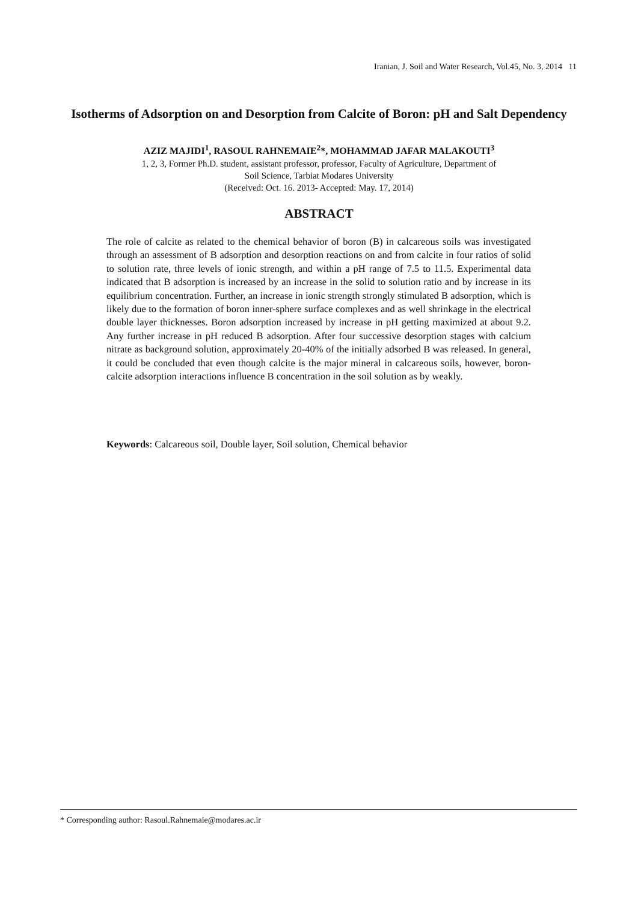Iranian, J. Soil and Water Research, Vol.45, No. 3, 2014 11
Isotherms of Adsorption on and Desorption from Calcite of Boron: pH and Salt Dependency
AZIZ MAJIDI<sup>1</sup>, RASOUL RAHNEMAIE<sup>2</sup>*, MOHAMMAD JAFAR MALAKOUTI<sup>3</sup>
1, 2, 3, Former Ph.D. student, assistant professor, professor, Faculty of Agriculture, Department of
Soil Science, Tarbiat Modares University
(Received: Oct. 16. 2013- Accepted: May. 17, 2014)
ABSTRACT
The role of calcite as related to the chemical behavior of boron (B) in calcareous soils was investigated through an assessment of B adsorption and desorption reactions on and from calcite in four ratios of solid to solution rate, three levels of ionic strength, and within a pH range of 7.5 to 11.5. Experimental data indicated that B adsorption is increased by an increase in the solid to solution ratio and by increase in its equilibrium concentration. Further, an increase in ionic strength strongly stimulated B adsorption, which is likely due to the formation of boron inner-sphere surface complexes and as well shrinkage in the electrical double layer thicknesses. Boron adsorption increased by increase in pH getting maximized at about 9.2. Any further increase in pH reduced B adsorption. After four successive desorption stages with calcium nitrate as background solution, approximately 20-40% of the initially adsorbed B was released. In general, it could be concluded that even though calcite is the major mineral in calcareous soils, however, boron-calcite adsorption interactions influence B concentration in the soil solution as by weakly.
Keywords: Calcareous soil, Double layer, Soil solution, Chemical behavior
* Corresponding author: Rasoul.Rahnemaie@modares.ac.ir